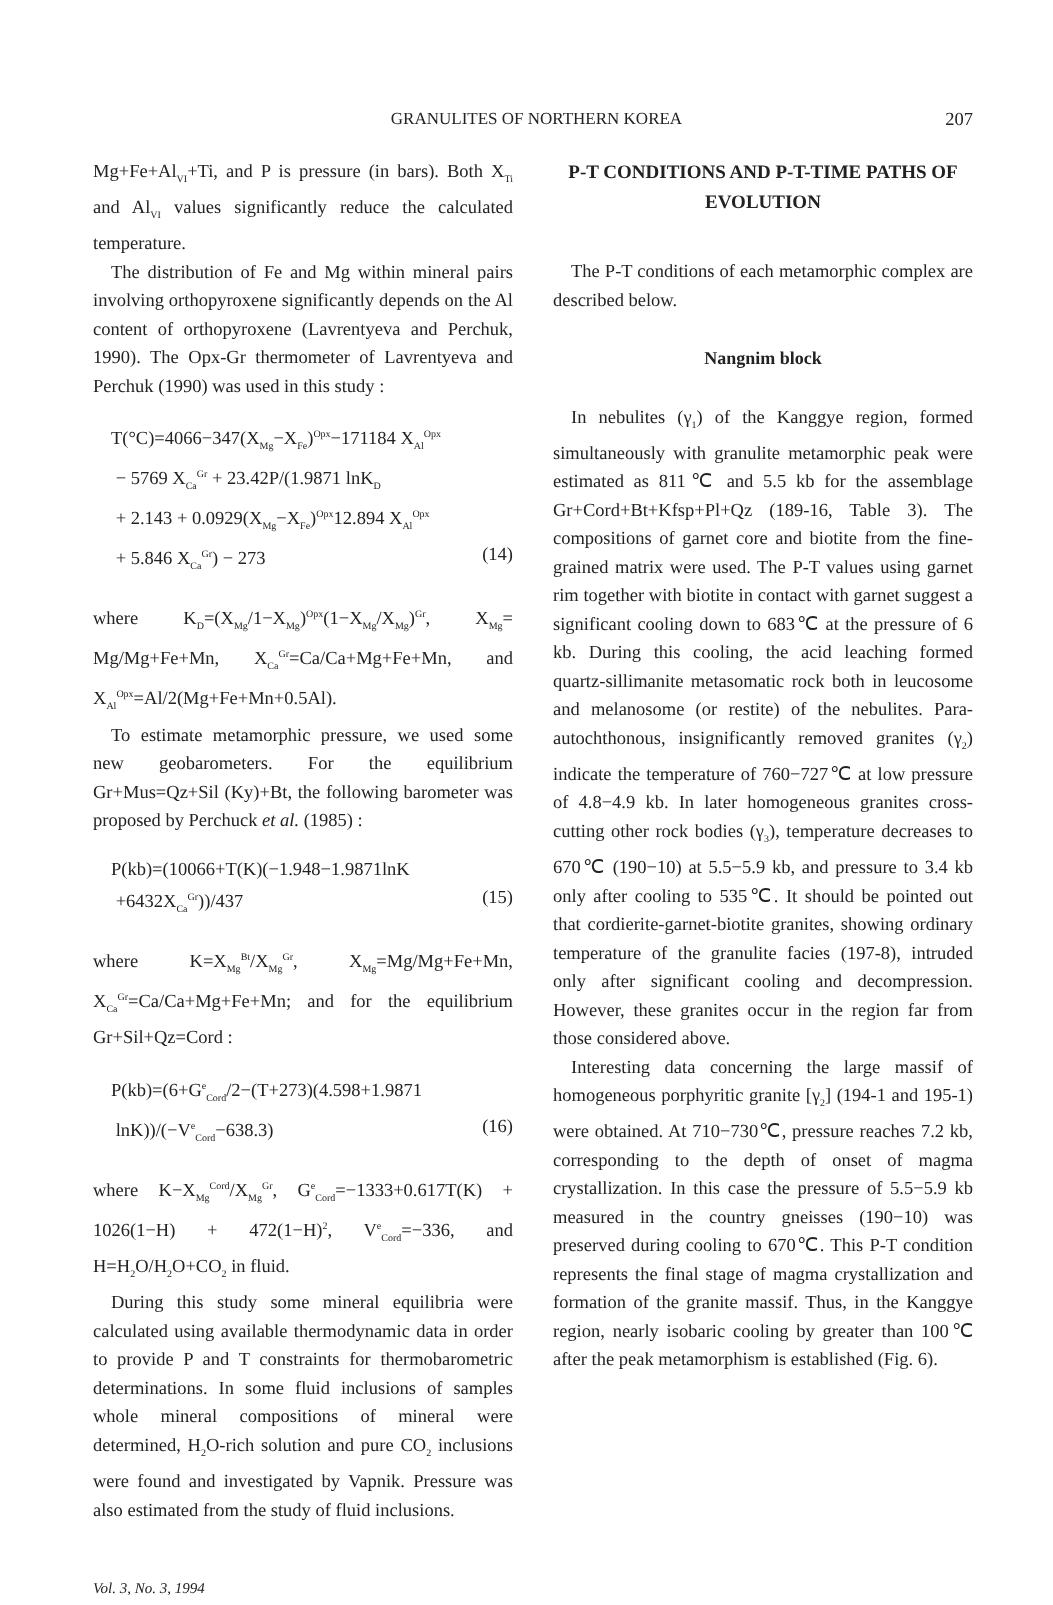GRANULITES OF NORTHERN KOREA
207
Mg+Fe+Al<sub>VI</sub>+Ti, and P is pressure (in bars). Both X<sub>Ti</sub> and Al<sub>VI</sub> values significantly reduce the calculated temperature.
The distribution of Fe and Mg within mineral pairs involving orthopyroxene significantly depends on the Al content of orthopyroxene (Lavrentyeva and Perchuk, 1990). The Opx-Gr thermometer of Lavrentyeva and Perchuk (1990) was used in this study :
T(°C)=4066−347(X<sub>Mg</sub>−X<sub>Fe</sub>)<sup>Opx</sup>−171184 X<sub>Al</sub><sup>Opx</sup>
− 5769 X<sub>Ca</sub><sup>Gr</sup> + 23.42P/(1.9871 lnK<sub>D</sub>
+ 2.143 + 0.0929(X<sub>Mg</sub>−X<sub>Fe</sub>)<sup>Opx</sup>12.894 X<sub>Al</sub><sup>Opx</sup>
+ 5.846 X<sub>Ca</sub><sup>Gr</sup>) − 273 (14)
where K<sub>D</sub>=(X<sub>Mg</sub>/1−X<sub>Mg</sub>)<sup>Opx</sup>(1−X<sub>Mg</sub>/X<sub>Mg</sub>)<sup>Gr</sup>, X<sub>Mg</sub>= Mg/Mg+Fe+Mn, X<sub>Ca</sub><sup>Gr</sup>=Ca/Ca+Mg+Fe+Mn, and X<sub>Al</sub><sup>Opx</sup>=Al/2(Mg+Fe+Mn+0.5Al).
To estimate metamorphic pressure, we used some new geobarometers. For the equilibrium Gr+Mus=Qz+Sil (Ky)+Bt, the following barometer was proposed by Perchuck et al. (1985) :
P(kb)=(10066+T(K)(−1.948−1.9871lnK
+6432X<sub>Ca</sub><sup>Gr</sup>))/437 (15)
where K=X<sub>Mg</sub><sup>Bt</sup>/X<sub>Mg</sub><sup>Gr</sup>, X<sub>Mg</sub>=Mg/Mg+Fe+Mn, X<sub>Ca</sub><sup>Gr</sup>=Ca/Ca+Mg+Fe+Mn; and for the equilibrium Gr+Sil+Qz=Cord :
P(kb)=(6+G<sup>e</sup><sub>Cord</sub>/2−(T+273)(4.598+1.9871
lnK))/(−V<sup>e</sup><sub>Cord</sub>−638.3) (16)
where K−X<sub>Mg</sub><sup>Cord</sup>/X<sub>Mg</sub><sup>Gr</sup>, G<sup>e</sup><sub>Cord</sub>=−1333+0.617T(K) + 1026(1−H) + 472(1−H)<sup>2</sup>, V<sup>e</sup><sub>Cord</sub>=−336, and H=H<sub>2</sub>O/H<sub>2</sub>O+CO<sub>2</sub> in fluid.
During this study some mineral equilibria were calculated using available thermodynamic data in order to provide P and T constraints for thermobarometric determinations. In some fluid inclusions of samples whole mineral compositions of mineral were determined, H<sub>2</sub>O-rich solution and pure CO<sub>2</sub> inclusions were found and investigated by Vapnik. Pressure was also estimated from the study of fluid inclusions.
P-T CONDITIONS AND P-T-TIME PATHS OF EVOLUTION
The P-T conditions of each metamorphic complex are described below.
Nangnim block
In nebulites (γ<sub>1</sub>) of the Kanggye region, formed simultaneously with granulite metamorphic peak were estimated as 811℃ and 5.5 kb for the assemblage Gr+Cord+Bt+Kfsp+Pl+Qz (189-16, Table 3). The compositions of garnet core and biotite from the fine-grained matrix were used. The P-T values using garnet rim together with biotite in contact with garnet suggest a significant cooling down to 683℃ at the pressure of 6 kb. During this cooling, the acid leaching formed quartz-sillimanite metasomatic rock both in leucosome and melanosome (or restite) of the nebulites. Para-autochthonous, insignificantly removed granites (γ<sub>2</sub>) indicate the temperature of 760−727℃ at low pressure of 4.8−4.9 kb. In later homogeneous granites cross-cutting other rock bodies (γ<sub>3</sub>), temperature decreases to 670℃ (190−10) at 5.5−5.9 kb, and pressure to 3.4 kb only after cooling to 535℃. It should be pointed out that cordierite-garnet-biotite granites, showing ordinary temperature of the granulite facies (197-8), intruded only after significant cooling and decompression. However, these granites occur in the region far from those considered above.
Interesting data concerning the large massif of homogeneous porphyritic granite [γ<sub>2</sub>] (194-1 and 195-1) were obtained. At 710−730℃, pressure reaches 7.2 kb, corresponding to the depth of onset of magma crystallization. In this case the pressure of 5.5−5.9 kb measured in the country gneisses (190−10) was preserved during cooling to 670℃. This P-T condition represents the final stage of magma crystallization and formation of the granite massif. Thus, in the Kanggye region, nearly isobaric cooling by greater than 100℃ after the peak metamorphism is established (Fig. 6).
Vol. 3, No. 3, 1994